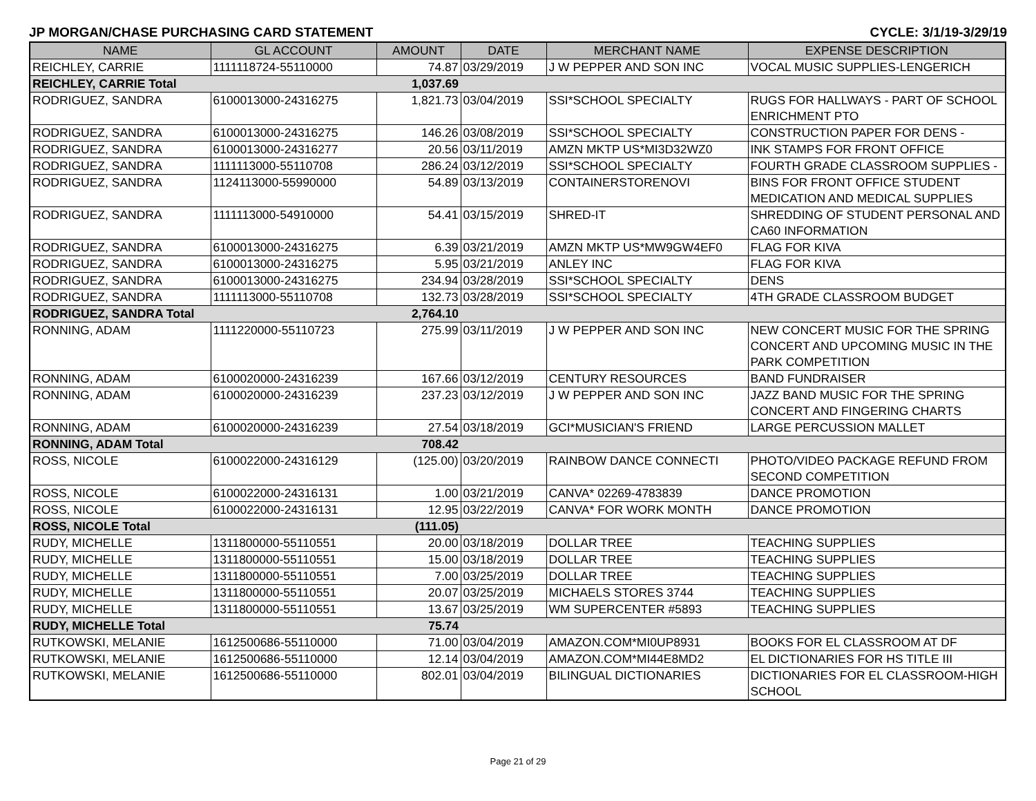JP MORGAN/CHASE PURCHASING CARD STATEMENT CYCLE: 3/1/19-3/29/19
| NAME | GL ACCOUNT | AMOUNT | DATE | MERCHANT NAME | EXPENSE DESCRIPTION |
| --- | --- | --- | --- | --- | --- |
| REICHLEY, CARRIE | 1111118724-55110000 | 74.87 | 03/29/2019 | J W PEPPER AND SON INC | VOCAL MUSIC SUPPLIES-LENGERICH |
| REICHLEY, CARRIE Total | | 1,037.69 | | | |
| RODRIGUEZ, SANDRA | 6100013000-24316275 | 1,821.73 | 03/04/2019 | SSI*SCHOOL SPECIALTY | RUGS FOR HALLWAYS - PART OF SCHOOL ENRICHMENT PTO |
| RODRIGUEZ, SANDRA | 6100013000-24316275 | 146.26 | 03/08/2019 | SSI*SCHOOL SPECIALTY | CONSTRUCTION PAPER FOR DENS - |
| RODRIGUEZ, SANDRA | 6100013000-24316277 | 20.56 | 03/11/2019 | AMZN MKTP US*MI3D32WZ0 | INK STAMPS FOR FRONT OFFICE |
| RODRIGUEZ, SANDRA | 1111113000-55110708 | 286.24 | 03/12/2019 | SSI*SCHOOL SPECIALTY | FOURTH GRADE CLASSROOM SUPPLIES - |
| RODRIGUEZ, SANDRA | 1124113000-55990000 | 54.89 | 03/13/2019 | CONTAINERSTORENOVI | BINS FOR FRONT OFFICE STUDENT MEDICATION AND MEDICAL SUPPLIES |
| RODRIGUEZ, SANDRA | 1111113000-54910000 | 54.41 | 03/15/2019 | SHRED-IT | SHREDDING OF STUDENT PERSONAL AND CA60 INFORMATION |
| RODRIGUEZ, SANDRA | 6100013000-24316275 | 6.39 | 03/21/2019 | AMZN MKTP US*MW9GW4EF0 | FLAG FOR KIVA |
| RODRIGUEZ, SANDRA | 6100013000-24316275 | 5.95 | 03/21/2019 | ANLEY INC | FLAG FOR KIVA |
| RODRIGUEZ, SANDRA | 6100013000-24316275 | 234.94 | 03/28/2019 | SSI*SCHOOL SPECIALTY | DENS |
| RODRIGUEZ, SANDRA | 1111113000-55110708 | 132.73 | 03/28/2019 | SSI*SCHOOL SPECIALTY | 4TH GRADE CLASSROOM BUDGET |
| RODRIGUEZ, SANDRA Total | | 2,764.10 | | | |
| RONNING, ADAM | 1111220000-55110723 | 275.99 | 03/11/2019 | J W PEPPER AND SON INC | NEW CONCERT MUSIC FOR THE SPRING CONCERT AND UPCOMING MUSIC IN THE PARK COMPETITION |
| RONNING, ADAM | 6100020000-24316239 | 167.66 | 03/12/2019 | CENTURY RESOURCES | BAND FUNDRAISER |
| RONNING, ADAM | 6100020000-24316239 | 237.23 | 03/12/2019 | J W PEPPER AND SON INC | JAZZ BAND MUSIC FOR THE SPRING CONCERT AND FINGERING CHARTS |
| RONNING, ADAM | 6100020000-24316239 | 27.54 | 03/18/2019 | GCI*MUSICIAN'S FRIEND | LARGE PERCUSSION MALLET |
| RONNING, ADAM Total | | 708.42 | | | |
| ROSS, NICOLE | 6100022000-24316129 | (125.00) | 03/20/2019 | RAINBOW DANCE CONNECTI | PHOTO/VIDEO PACKAGE REFUND FROM SECOND COMPETITION |
| ROSS, NICOLE | 6100022000-24316131 | 1.00 | 03/21/2019 | CANVA* 02269-4783839 | DANCE PROMOTION |
| ROSS, NICOLE | 6100022000-24316131 | 12.95 | 03/22/2019 | CANVA* FOR WORK MONTH | DANCE PROMOTION |
| ROSS, NICOLE Total | | (111.05) | | | |
| RUDY, MICHELLE | 1311800000-55110551 | 20.00 | 03/18/2019 | DOLLAR TREE | TEACHING SUPPLIES |
| RUDY, MICHELLE | 1311800000-55110551 | 15.00 | 03/18/2019 | DOLLAR TREE | TEACHING SUPPLIES |
| RUDY, MICHELLE | 1311800000-55110551 | 7.00 | 03/25/2019 | DOLLAR TREE | TEACHING SUPPLIES |
| RUDY, MICHELLE | 1311800000-55110551 | 20.07 | 03/25/2019 | MICHAELS STORES 3744 | TEACHING SUPPLIES |
| RUDY, MICHELLE | 1311800000-55110551 | 13.67 | 03/25/2019 | WM SUPERCENTER #5893 | TEACHING SUPPLIES |
| RUDY, MICHELLE Total | | 75.74 | | | |
| RUTKOWSKI, MELANIE | 1612500686-55110000 | 71.00 | 03/04/2019 | AMAZON.COM*MI0UP8931 | BOOKS FOR EL CLASSROOM AT DF |
| RUTKOWSKI, MELANIE | 1612500686-55110000 | 12.14 | 03/04/2019 | AMAZON.COM*MI44E8MD2 | EL DICTIONARIES FOR HS TITLE III |
| RUTKOWSKI, MELANIE | 1612500686-55110000 | 802.01 | 03/04/2019 | BILINGUAL DICTIONARIES | DICTIONARIES FOR EL CLASSROOM-HIGH SCHOOL |
Page 21 of 29